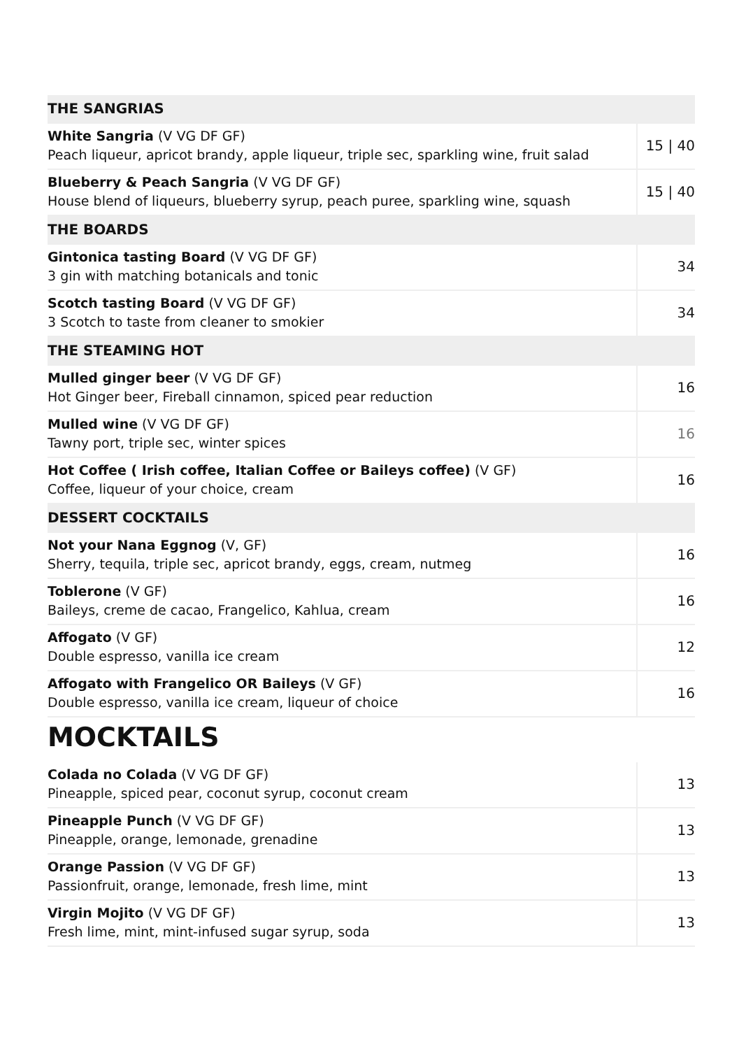| THE SANGRIAS | |
| --- | --- |
| White Sangria (V VG DF GF) Peach liqueur, apricot brandy, apple liqueur, triple sec, sparkling wine, fruit salad | 15 / 40 |
| Blueberry & Peach Sangria (V VG DF GF) House blend of liqueurs, blueberry syrup, peach puree, sparkling wine, squash | 15 / 40 |
| THE BOARDS | |
| Gintonica tasting Board (V VG DF GF) 3 gin with matching botanicals and tonic | 34 |
| Scotch tasting Board (V VG DF GF) 3 Scotch to taste from cleaner to smokier | 34 |
| THE STEAMING HOT | |
| Mulled ginger beer (V VG DF GF) Hot Ginger beer, Fireball cinnamon, spiced pear reduction | 16 |
| Mulled wine (V VG DF GF) Tawny port, triple sec, winter spices | 16 |
| Hot Coffee ( Irish coffee, Italian Coffee or Baileys coffee) (V GF) Coffee, liqueur of your choice, cream | 16 |
| DESSERT COCKTAILS | |
| Not your Nana Eggnog (V, GF) Sherry, tequila, triple sec, apricot brandy, eggs, cream, nutmeg | 16 |
| Toblerone (V GF) Baileys, creme de cacao, Frangelico, Kahlua, cream | 16 |
| Affogato (V GF) Double espresso, vanilla ice cream | 12 |
| Affogato with Frangelico OR Baileys (V GF) Double espresso, vanilla ice cream, liqueur of choice | 16 |
MOCKTAILS
| Colada no Colada (V VG DF GF) Pineapple, spiced pear, coconut syrup, coconut cream | 13 |
| Pineapple Punch (V VG DF GF) Pineapple, orange, lemonade, grenadine | 13 |
| Orange Passion (V VG DF GF) Passionfruit, orange, lemonade, fresh lime, mint | 13 |
| Virgin Mojito (V VG DF GF) Fresh lime, mint, mint-infused sugar syrup, soda | 13 |